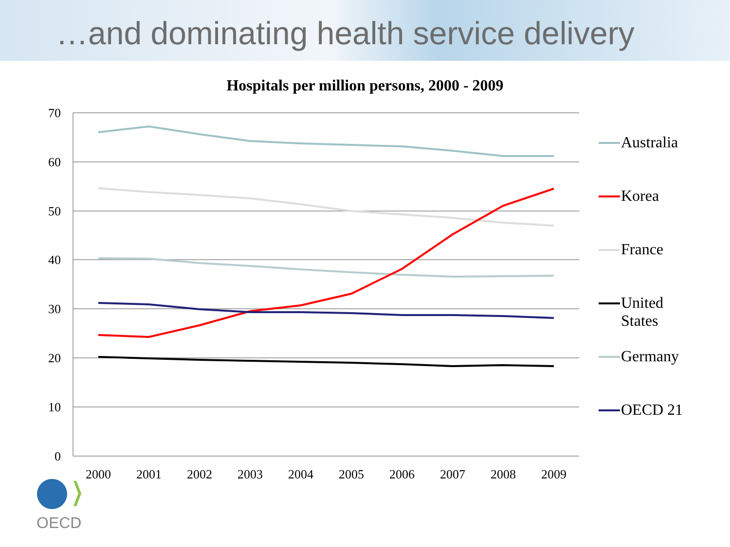…and dominating health service delivery
Hospitals per million persons, 2000 - 2009
70
60
50
40
30
20
10
0
2000
2001
2002
2003
2004
2005
2006
2007
2008
2009
Australia
Korea
France
United
States
Germany
OECD 21
OECD